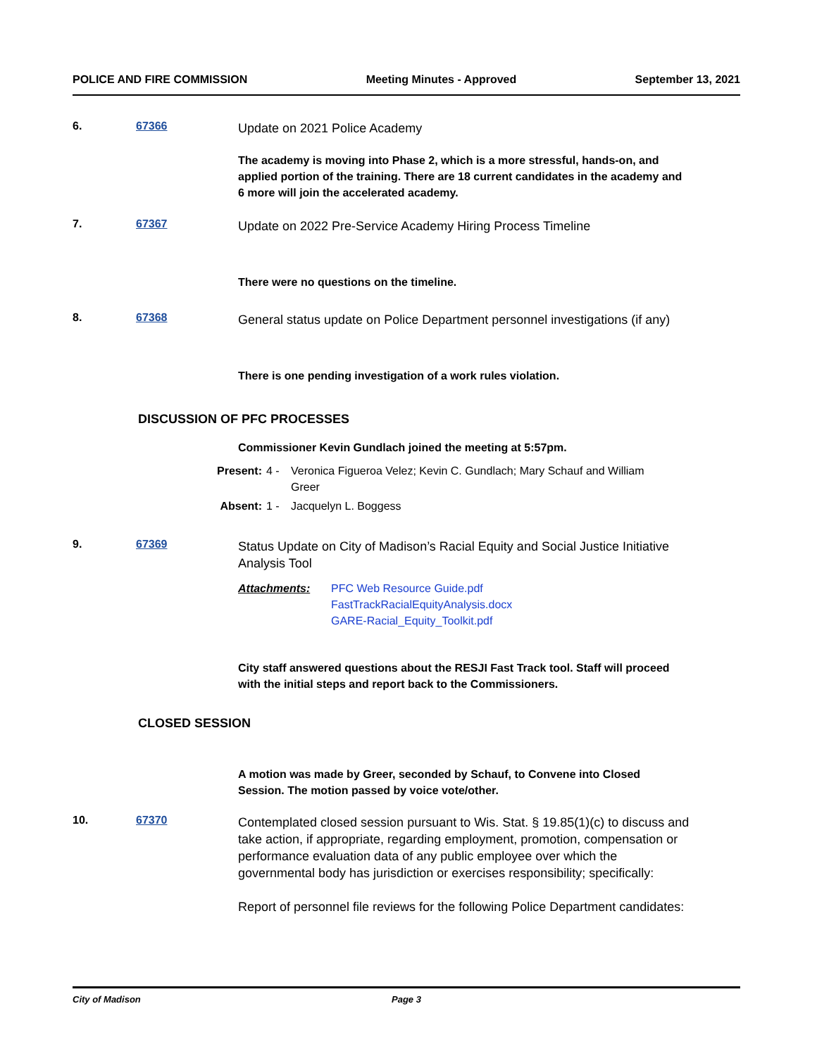POLICE AND FIRE COMMISSION Meeting Minutes - Approved September 13, 2021
6. 67366
Update on 2021 Police Academy
The academy is moving into Phase 2, which is a more stressful, hands-on, and applied portion of the training. There are 18 current candidates in the academy and 6 more will join the accelerated academy.
7. 67367
Update on 2022 Pre-Service Academy Hiring Process Timeline
There were no questions on the timeline.
8. 67368
General status update on Police Department personnel investigations (if any)
There is one pending investigation of a work rules violation.
DISCUSSION OF PFC PROCESSES
Commissioner Kevin Gundlach joined the meeting at 5:57pm.
Present: 4 - Veronica Figueroa Velez; Kevin C. Gundlach; Mary Schauf and William Greer Absent: 1 - Jacquelyn L. Boggess
9. 67369
Status Update on City of Madison’s Racial Equity and Social Justice Initiative Analysis Tool
Attachments: PFC Web Resource Guide.pdf
FastTrackRacialEquityAnalysis.docx
GARE-Racial_Equity_Toolkit.pdf
City staff answered questions about the RESJI Fast Track tool. Staff will proceed with the initial steps and report back to the Commissioners.
CLOSED SESSION
A motion was made by Greer, seconded by Schauf, to Convene into Closed Session. The motion passed by voice vote/other.
10. 67370
Contemplated closed session pursuant to Wis. Stat. § 19.85(1)(c) to discuss and take action, if appropriate, regarding employment, promotion, compensation or performance evaluation data of any public employee over which the governmental body has jurisdiction or exercises responsibility; specifically:
Report of personnel file reviews for the following Police Department candidates:
City of Madison Page 3